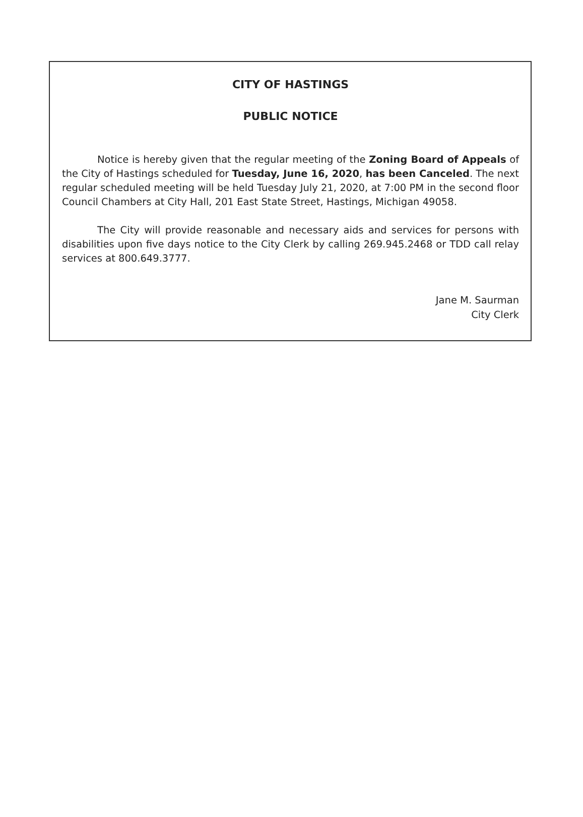CITY OF HASTINGS
PUBLIC NOTICE
Notice is hereby given that the regular meeting of the Zoning Board of Appeals of the City of Hastings scheduled for Tuesday, June 16, 2020, has been Canceled. The next regular scheduled meeting will be held Tuesday July 21, 2020, at 7:00 PM in the second floor Council Chambers at City Hall, 201 East State Street, Hastings, Michigan 49058.
The City will provide reasonable and necessary aids and services for persons with disabilities upon five days notice to the City Clerk by calling 269.945.2468 or TDD call relay services at 800.649.3777.
Jane M. Saurman
City Clerk